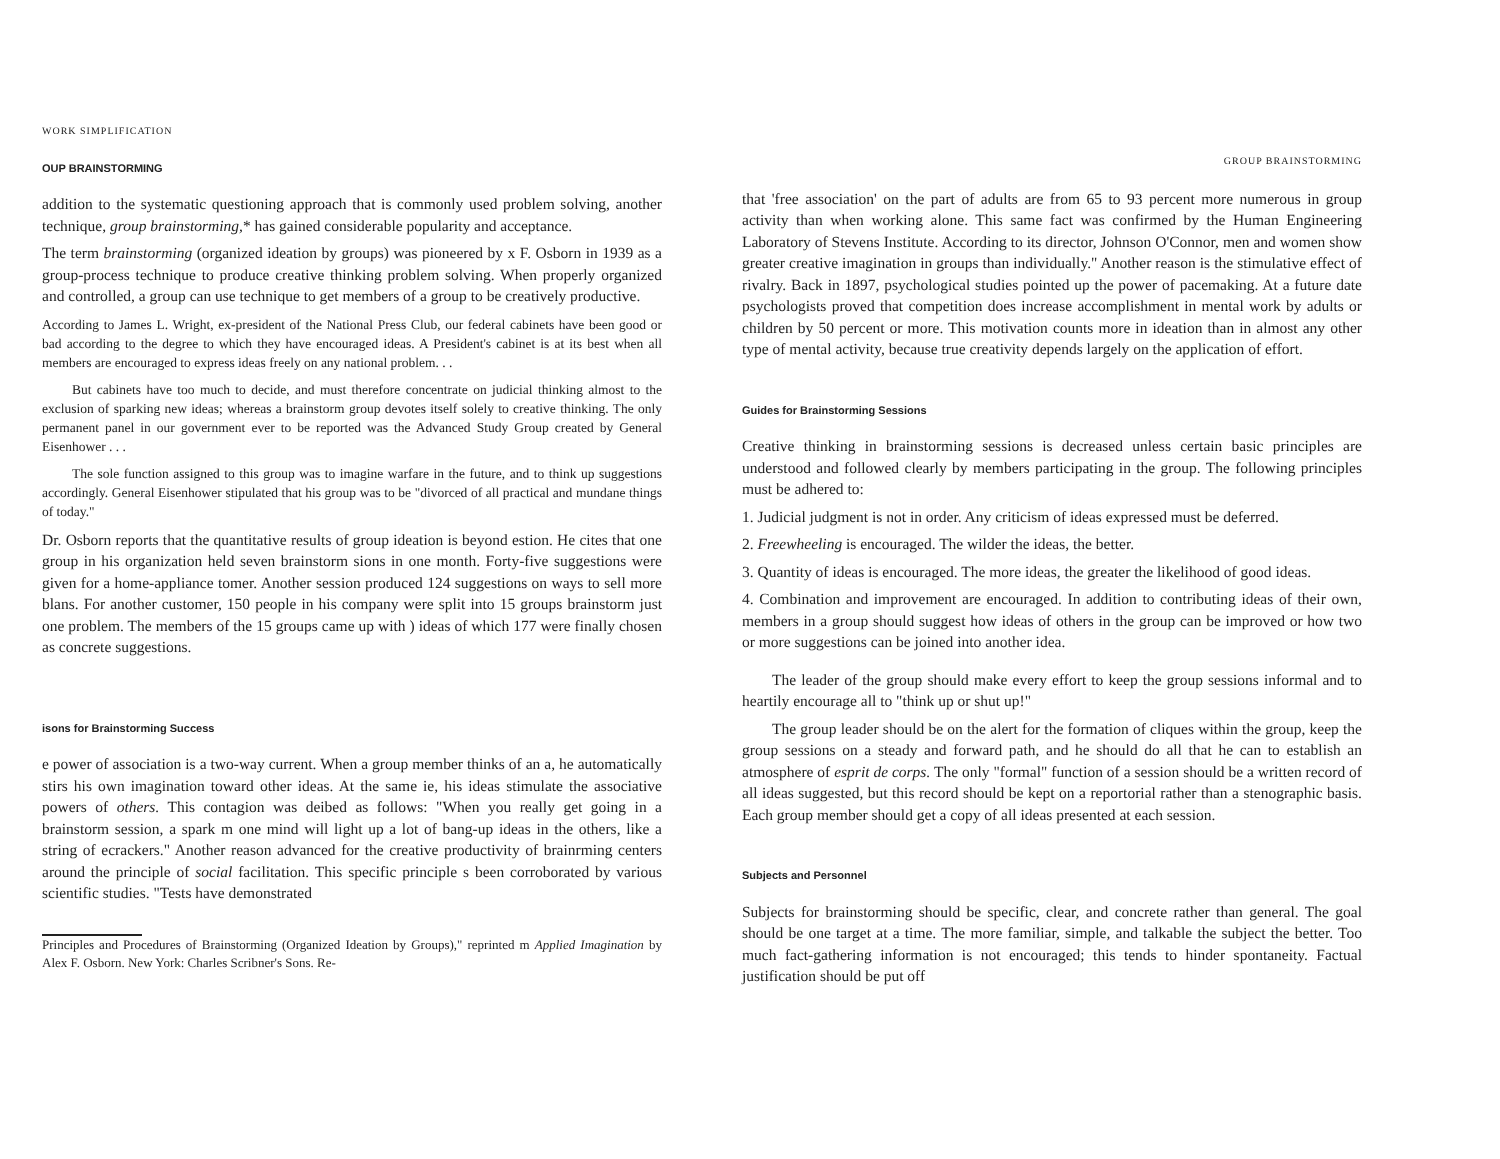WORK SIMPLIFICATION
OUP BRAINSTORMING
addition to the systematic questioning approach that is commonly used problem solving, another technique, group brainstorming,* has gained considerable popularity and acceptance.
The term brainstorming (organized ideation by groups) was pioneered by x F. Osborn in 1939 as a group-process technique to produce creative thinking problem solving. When properly organized and controlled, a group can use technique to get members of a group to be creatively productive.
According to James L. Wright, ex-president of the National Press Club, our federal cabinets have been good or bad according to the degree to which they have encouraged ideas. A President's cabinet is at its best when all members are encouraged to express ideas freely on any national problem. . .
But cabinets have too much to decide, and must therefore concentrate on judicial thinking almost to the exclusion of sparking new ideas; whereas a brainstorm group devotes itself solely to creative thinking. The only permanent panel in our government ever to be reported was the Advanced Study Group created by General Eisenhower . . .
The sole function assigned to this group was to imagine warfare in the future, and to think up suggestions accordingly. General Eisenhower stipulated that his group was to be "divorced of all practical and mundane things of today."
Dr. Osborn reports that the quantitative results of group ideation is beyond estion. He cites that one group in his organization held seven brainstorm sions in one month. Forty-five suggestions were given for a home-appliance tomer. Another session produced 124 suggestions on ways to sell more blans. For another customer, 150 people in his company were split into 15 groups brainstorm just one problem. The members of the 15 groups came up with ) ideas of which 177 were finally chosen as concrete suggestions.
isons for Brainstorming Success
e power of association is a two-way current. When a group member thinks of an a, he automatically stirs his own imagination toward other ideas. At the same ie, his ideas stimulate the associative powers of others. This contagion was deibed as follows: "When you really get going in a brainstorm session, a spark m one mind will light up a lot of bang-up ideas in the others, like a string of ecrackers." Another reason advanced for the creative productivity of brainrming centers around the principle of social facilitation. This specific principle s been corroborated by various scientific studies. "Tests have demonstrated
Principles and Procedures of Brainstorming (Organized Ideation by Groups)," reprinted m Applied Imagination by Alex F. Osborn. New York: Charles Scribner's Sons. Re-
GROUP BRAINSTORMING
that 'free association' on the part of adults are from 65 to 93 percent more numerous in group activity than when working alone. This same fact was confirmed by the Human Engineering Laboratory of Stevens Institute. According to its director, Johnson O'Connor, men and women show greater creative imagination in groups than individually." Another reason is the stimulative effect of rivalry. Back in 1897, psychological studies pointed up the power of pacemaking. At a future date psychologists proved that competition does increase accomplishment in mental work by adults or children by 50 percent or more. This motivation counts more in ideation than in almost any other type of mental activity, because true creativity depends largely on the application of effort.
Guides for Brainstorming Sessions
Creative thinking in brainstorming sessions is decreased unless certain basic principles are understood and followed clearly by members participating in the group. The following principles must be adhered to:
1. Judicial judgment is not in order. Any criticism of ideas expressed must be deferred.
2. Freewheeling is encouraged. The wilder the ideas, the better.
3. Quantity of ideas is encouraged. The more ideas, the greater the likelihood of good ideas.
4. Combination and improvement are encouraged. In addition to contributing ideas of their own, members in a group should suggest how ideas of others in the group can be improved or how two or more suggestions can be joined into another idea.
The leader of the group should make every effort to keep the group sessions informal and to heartily encourage all to "think up or shut up!"
The group leader should be on the alert for the formation of cliques within the group, keep the group sessions on a steady and forward path, and he should do all that he can to establish an atmosphere of esprit de corps. The only "formal" function of a session should be a written record of all ideas suggested, but this record should be kept on a reportorial rather than a stenographic basis. Each group member should get a copy of all ideas presented at each session.
Subjects and Personnel
Subjects for brainstorming should be specific, clear, and concrete rather than general. The goal should be one target at a time. The more familiar, simple, and talkable the subject the better. Too much fact-gathering information is not encouraged; this tends to hinder spontaneity. Factual justification should be put off